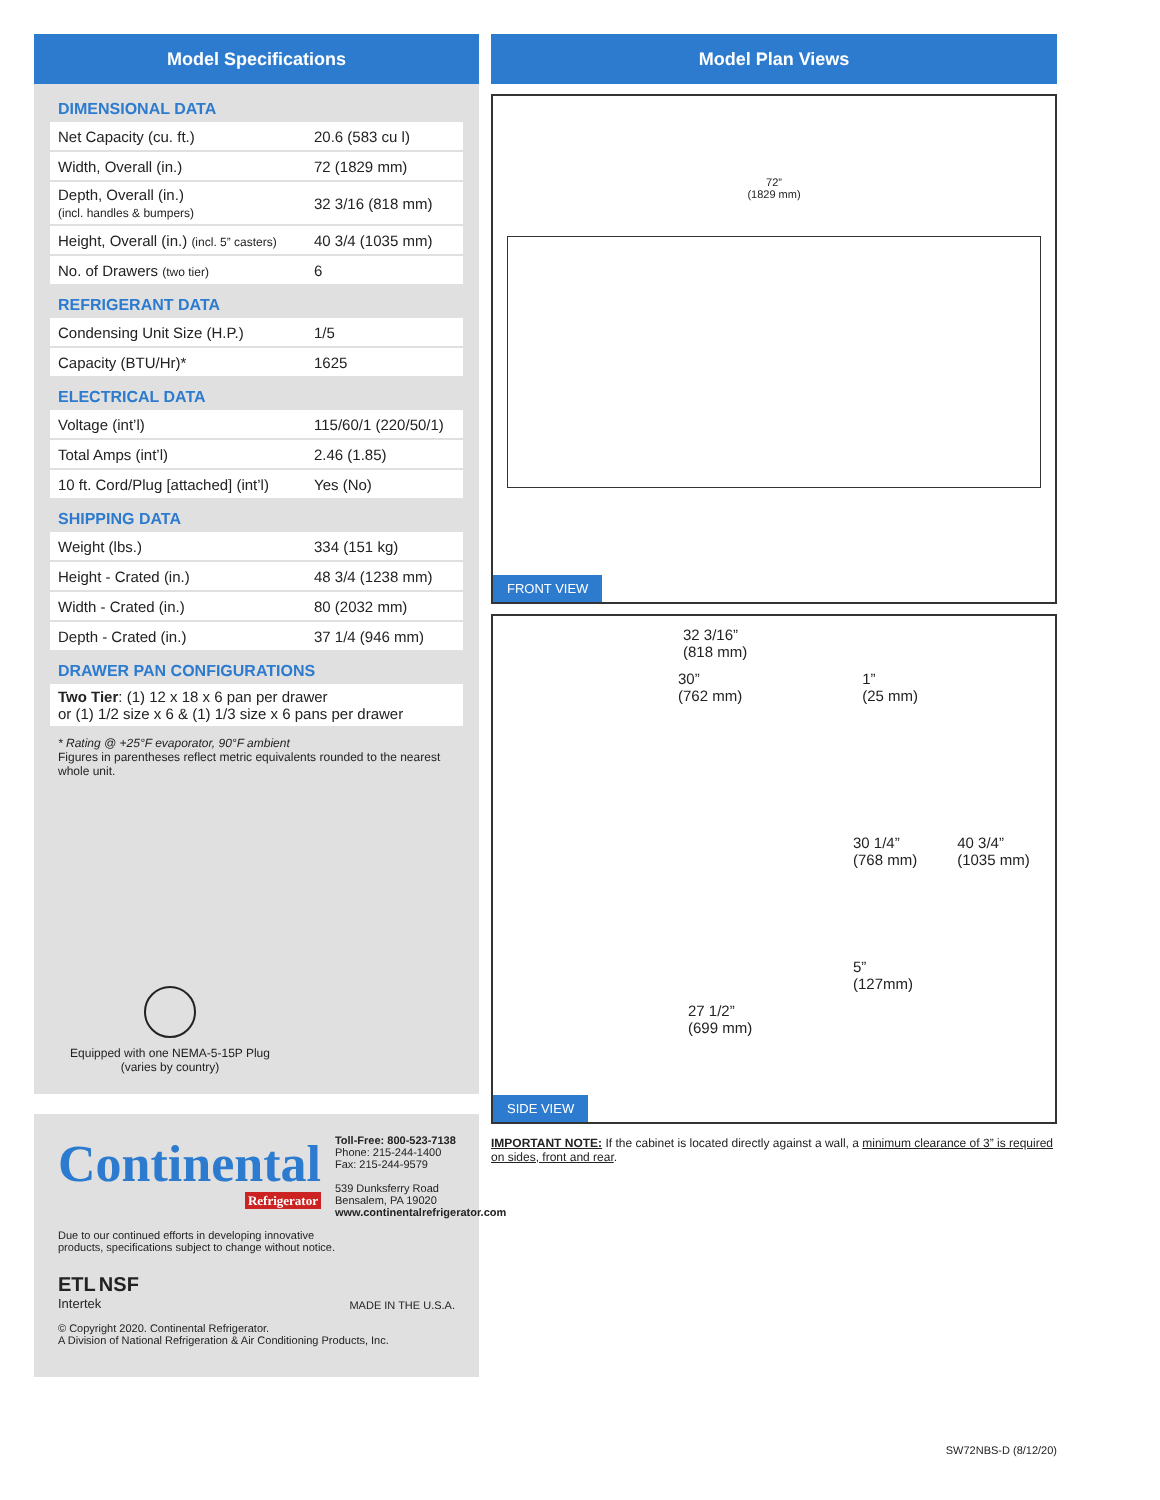Model Specifications
DIMENSIONAL DATA
| Net Capacity (cu. ft.) | 20.6 (583 cu l) |
| Width, Overall (in.) | 72 (1829 mm) |
| Depth, Overall (in.) (incl. handles & bumpers) | 32 3/16 (818 mm) |
| Height, Overall (in.) (incl. 5” casters) | 40 3/4 (1035 mm) |
| No. of Drawers (two tier) | 6 |
REFRIGERANT DATA
| Condensing Unit Size (H.P.) | 1/5 |
| Capacity (BTU/Hr)* | 1625 |
ELECTRICAL DATA
| Voltage (int’l) | 115/60/1 (220/50/1) |
| Total Amps (int’l) | 2.46 (1.85) |
| 10 ft. Cord/Plug [attached] (int’l) | Yes (No) |
SHIPPING DATA
| Weight (lbs.) | 334 (151 kg) |
| Height - Crated (in.) | 48 3/4 (1238 mm) |
| Width - Crated (in.) | 80 (2032 mm) |
| Depth - Crated (in.) | 37 1/4 (946 mm) |
DRAWER PAN CONFIGURATIONS
| Two Tier : (1) 12 x 18 x 6 pan per drawer or (1) 1/2 size x 6 & (1) 1/3 size x 6 pans per drawer |
* Rating @ +25°F evaporator, 90°F ambient
Figures in parentheses reflect metric equivalents rounded to the nearest whole unit.
Equipped with one NEMA-5-15P Plug
(varies by country)
Continental
Refrigerator
Toll-Free: 800-523-7138
Phone: 215-244-1400
Fax: 215-244-9579
539 Dunksferry Road
Bensalem, PA 19020
www.continentalrefrigerator.com
Due to our continued efforts in developing innovative
products, specifications subject to change without notice.
ETL NSF
Intertek
MADE IN THE U.S.A.
© Copyright 2020. Continental Refrigerator.
A Division of National Refrigeration & Air Conditioning Products, Inc.
Model Plan Views
72”
(1829 mm)
FRONT VIEW
32 3/16”
(818 mm)
30”
(762 mm)
1”
(25 mm)
30 1/4”
(768 mm)
40 3/4”
(1035 mm)
5”
(127mm)
27 1/2”
(699 mm)
SIDE VIEW
IMPORTANT NOTE: If the cabinet is located directly against a wall, a minimum clearance of 3” is required on sides, front and rear.
SW72NBS-D (8/12/20)